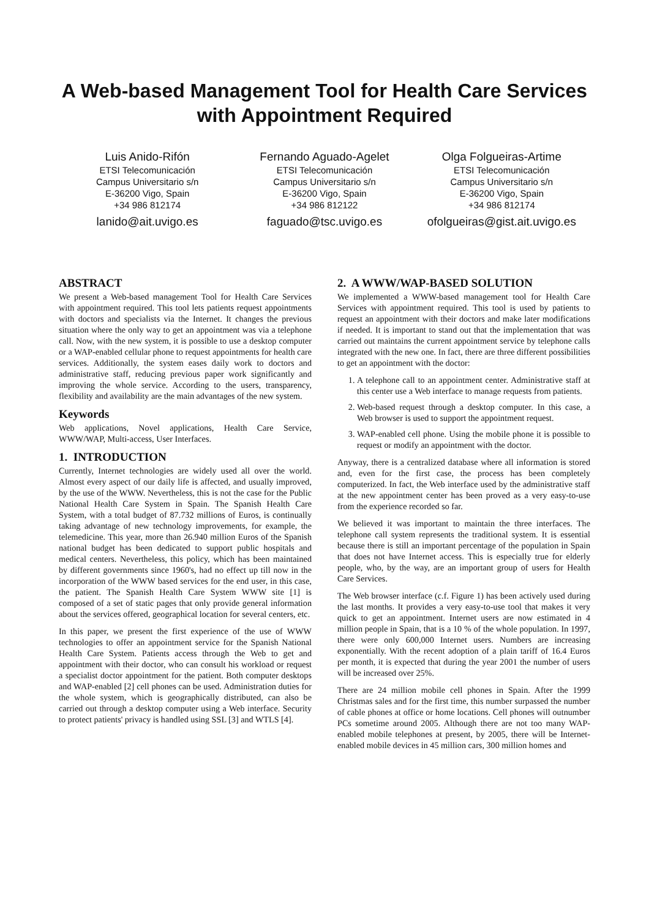A Web-based Management Tool for Health Care Services with Appointment Required
Luis Anido-Rifón
ETSI Telecomunicación
Campus Universitario s/n
E-36200 Vigo, Spain
+34 986 812174
lanido@ait.uvigo.es
Fernando Aguado-Agelet
ETSI Telecomunicación
Campus Universitario s/n
E-36200 Vigo, Spain
+34 986 812122
faguado@tsc.uvigo.es
Olga Folgueiras-Artime
ETSI Telecomunicación
Campus Universitario s/n
E-36200 Vigo, Spain
+34 986 812174
ofolgueiras@gist.ait.uvigo.es
ABSTRACT
We present a Web-based management Tool for Health Care Services with appointment required. This tool lets patients request appointments with doctors and specialists via the Internet. It changes the previous situation where the only way to get an appointment was via a telephone call. Now, with the new system, it is possible to use a desktop computer or a WAP-enabled cellular phone to request appointments for health care services. Additionally, the system eases daily work to doctors and administrative staff, reducing previous paper work significantly and improving the whole service. According to the users, transparency, flexibility and availability are the main advantages of the new system.
Keywords
Web applications, Novel applications, Health Care Service, WWW/WAP, Multi-access, User Interfaces.
1. INTRODUCTION
Currently, Internet technologies are widely used all over the world. Almost every aspect of our daily life is affected, and usually improved, by the use of the WWW. Nevertheless, this is not the case for the Public National Health Care System in Spain. The Spanish Health Care System, with a total budget of 87.732 millions of Euros, is continually taking advantage of new technology improvements, for example, the telemedicine. This year, more than 26.940 million Euros of the Spanish national budget has been dedicated to support public hospitals and medical centers. Nevertheless, this policy, which has been maintained by different governments since 1960's, had no effect up till now in the incorporation of the WWW based services for the end user, in this case, the patient. The Spanish Health Care System WWW site [1] is composed of a set of static pages that only provide general information about the services offered, geographical location for several centers, etc.
In this paper, we present the first experience of the use of WWW technologies to offer an appointment service for the Spanish National Health Care System. Patients access through the Web to get and appointment with their doctor, who can consult his workload or request a specialist doctor appointment for the patient. Both computer desktops and WAP-enabled [2] cell phones can be used. Administration duties for the whole system, which is geographically distributed, can also be carried out through a desktop computer using a Web interface. Security to protect patients' privacy is handled using SSL [3] and WTLS [4].
2. A WWW/WAP-BASED SOLUTION
We implemented a WWW-based management tool for Health Care Services with appointment required. This tool is used by patients to request an appointment with their doctors and make later modifications if needed. It is important to stand out that the implementation that was carried out maintains the current appointment service by telephone calls integrated with the new one. In fact, there are three different possibilities to get an appointment with the doctor:
1. A telephone call to an appointment center. Administrative staff at this center use a Web interface to manage requests from patients.
2. Web-based request through a desktop computer. In this case, a Web browser is used to support the appointment request.
3. WAP-enabled cell phone. Using the mobile phone it is possible to request or modify an appointment with the doctor.
Anyway, there is a centralized database where all information is stored and, even for the first case, the process has been completely computerized. In fact, the Web interface used by the administrative staff at the new appointment center has been proved as a very easy-to-use from the experience recorded so far.
We believed it was important to maintain the three interfaces. The telephone call system represents the traditional system. It is essential because there is still an important percentage of the population in Spain that does not have Internet access. This is especially true for elderly people, who, by the way, are an important group of users for Health Care Services.
The Web browser interface (c.f. Figure 1) has been actively used during the last months. It provides a very easy-to-use tool that makes it very quick to get an appointment. Internet users are now estimated in 4 million people in Spain, that is a 10 % of the whole population. In 1997, there were only 600,000 Internet users. Numbers are increasing exponentially. With the recent adoption of a plain tariff of 16.4 Euros per month, it is expected that during the year 2001 the number of users will be increased over 25%.
There are 24 million mobile cell phones in Spain. After the 1999 Christmas sales and for the first time, this number surpassed the number of cable phones at office or home locations. Cell phones will outnumber PCs sometime around 2005. Although there are not too many WAP-enabled mobile telephones at present, by 2005, there will be Internet-enabled mobile devices in 45 million cars, 300 million homes and